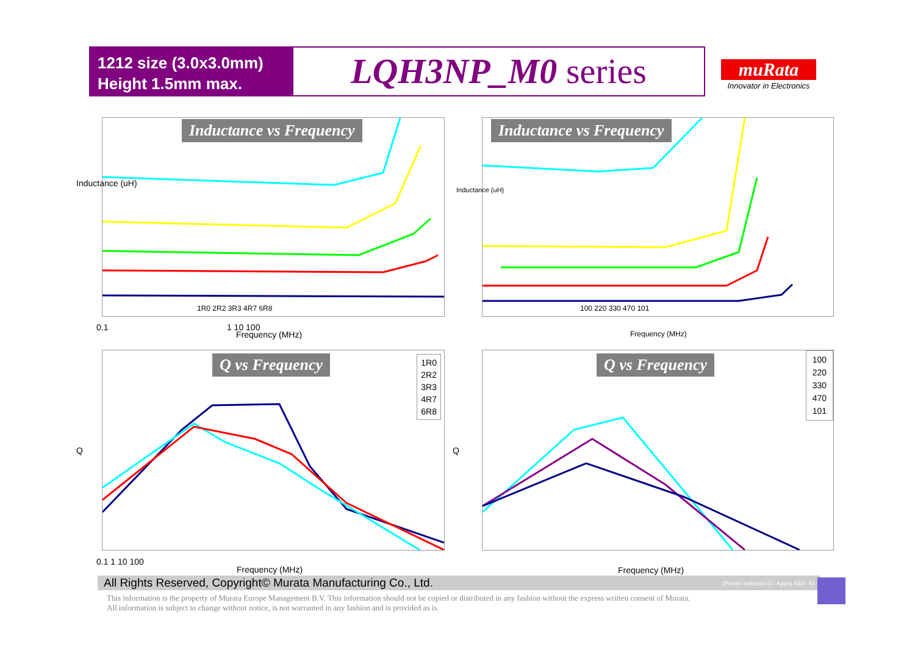1212 size (3.0x3.0mm)
Height 1.5mm max.
LQH3NP_M0 series
muRata
Innovator in Electronics
Inductance vs Frequency
1R0 2R2 3R3 4R7 6R8
Inductance (uH)
Frequency (MHz)
0.1 1 10 100
Inductance vs Frequency
100 220 330 470 101
Inductance (uH)
Frequency (MHz)
Q vs Frequency
1R0
2R2
3R3
4R7
6R8
Q
Frequency (MHz)
0.1 1 10 100
Q vs Frequency
100
220
330
470
101
Q
Frequency (MHz)
All Rights Reserved, Copyright© Murata Manufacturing Co., Ltd. (Power inductor (G Apps) SE0 -8)
This information is the property of Murata Europe Management B.V. This information should not be copied or distributed in any fashion without the express written consent of Murata.
All information is subject to change without notice, is not warranted in any fashion and is provided as is.